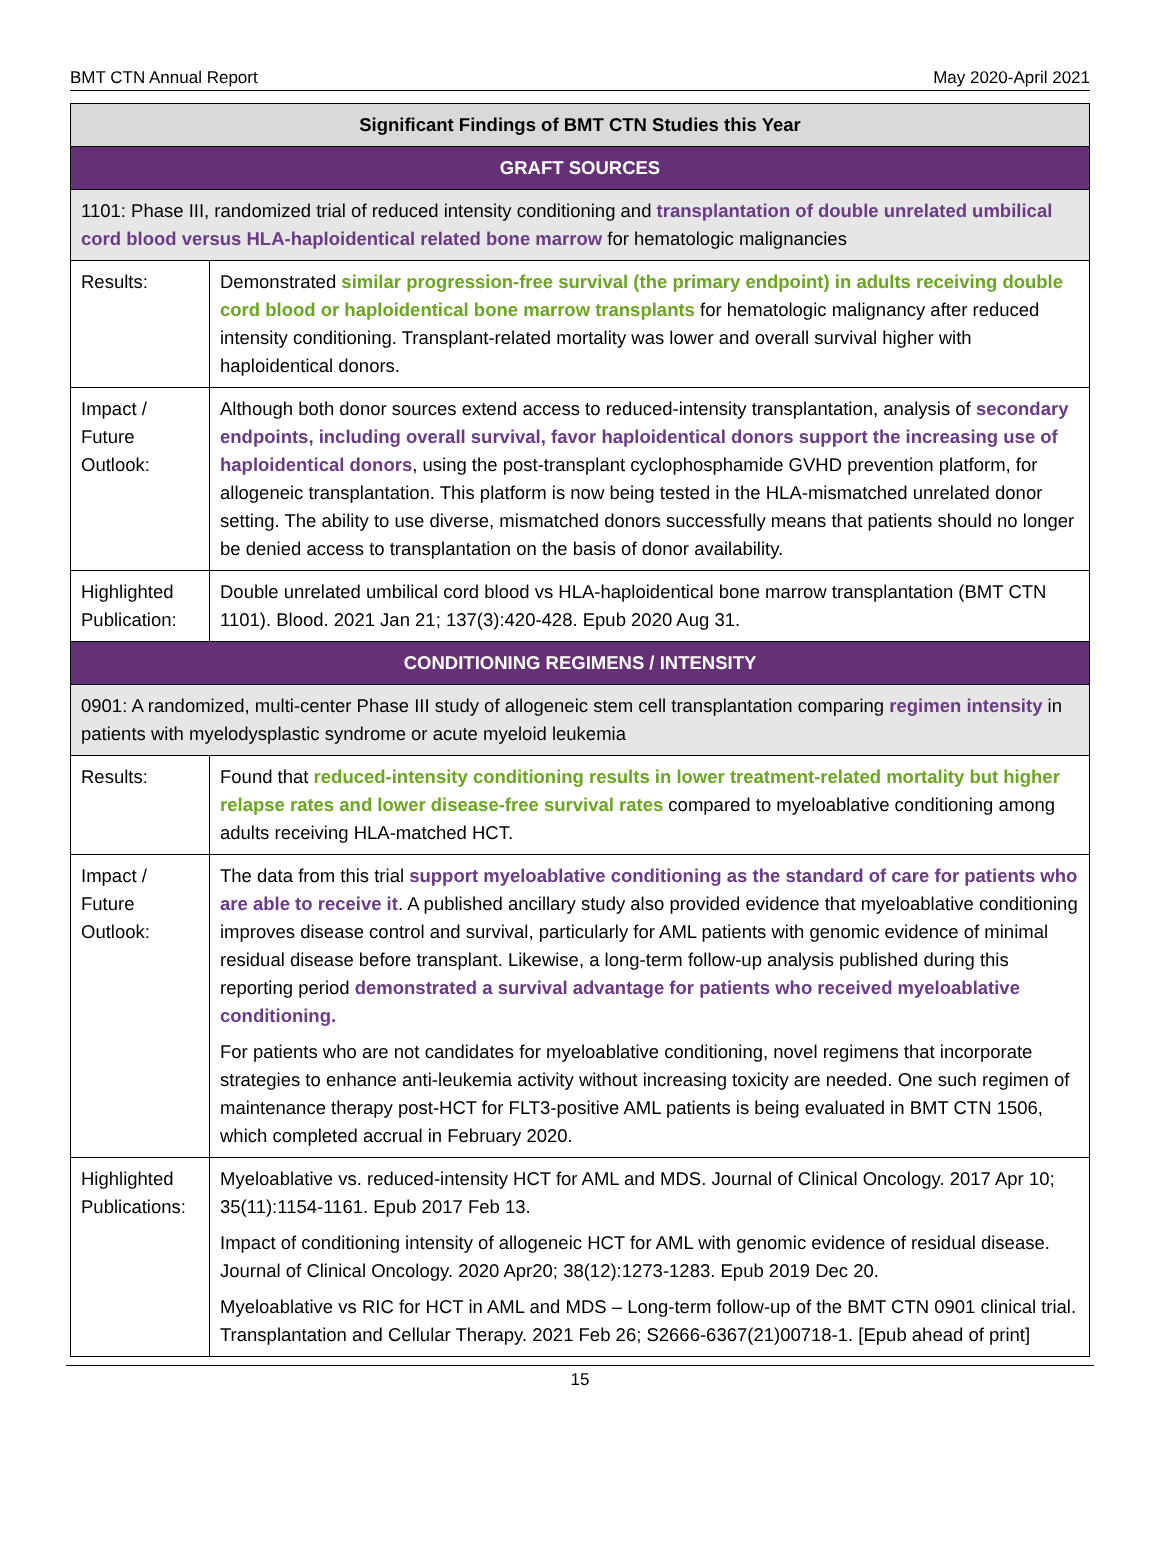BMT CTN Annual Report May 2020-April 2021
| Significant Findings of BMT CTN Studies this Year | |
| --- | --- |
| GRAFT SOURCES | |
| 1101: Phase III, randomized trial of reduced intensity conditioning and transplantation of double unrelated umbilical cord blood versus HLA-haploidentical related bone marrow for hematologic malignancies | |
| Results: | Demonstrated similar progression-free survival (the primary endpoint) in adults receiving double cord blood or haploidentical bone marrow transplants for hematologic malignancy after reduced intensity conditioning. Transplant-related mortality was lower and overall survival higher with haploidentical donors. |
| Impact / Future Outlook: | Although both donor sources extend access to reduced-intensity transplantation, analysis of secondary endpoints, including overall survival, favor haploidentical donors support the increasing use of haploidentical donors , using the post-transplant cyclophosphamide GVHD prevention platform, for allogeneic transplantation. This platform is now being tested in the HLA-mismatched unrelated donor setting. The ability to use diverse, mismatched donors successfully means that patients should no longer be denied access to transplantation on the basis of donor availability. |
| Highlighted Publication: | Double unrelated umbilical cord blood vs HLA-haploidentical bone marrow transplantation (BMT CTN 1101). Blood. 2021 Jan 21; 137(3):420-428. Epub 2020 Aug 31. |
| CONDITIONING REGIMENS / INTENSITY | |
| 0901: A randomized, multi-center Phase III study of allogeneic stem cell transplantation comparing regimen intensity in patients with myelodysplastic syndrome or acute myeloid leukemia | |
| Results: | Found that reduced-intensity conditioning results in lower treatment-related mortality but higher relapse rates and lower disease-free survival rates compared to myeloablative conditioning among adults receiving HLA-matched HCT. |
| Impact / Future Outlook: | The data from this trial support myeloablative conditioning as the standard of care for patients who are able to receive it . A published ancillary study also provided evidence that myeloablative conditioning improves disease control and survival, particularly for AML patients with genomic evidence of minimal residual disease before transplant. Likewise, a long-term follow-up analysis published during this reporting period demonstrated a survival advantage for patients who received myeloablative conditioning. For patients who are not candidates for myeloablative conditioning, novel regimens that incorporate strategies to enhance anti-leukemia activity without increasing toxicity are needed. One such regimen of maintenance therapy post-HCT for FLT3-positive AML patients is being evaluated in BMT CTN 1506, which completed accrual in February 2020. |
| Highlighted Publications: | Myeloablative vs. reduced-intensity HCT for AML and MDS. Journal of Clinical Oncology. 2017 Apr 10; 35(11):1154-1161. Epub 2017 Feb 13. Impact of conditioning intensity of allogeneic HCT for AML with genomic evidence of residual disease. Journal of Clinical Oncology. 2020 Apr20; 38(12):1273-1283. Epub 2019 Dec 20. Myeloablative vs RIC for HCT in AML and MDS – Long-term follow-up of the BMT CTN 0901 clinical trial. Transplantation and Cellular Therapy. 2021 Feb 26; S2666-6367(21)00718-1. [Epub ahead of print] |
15